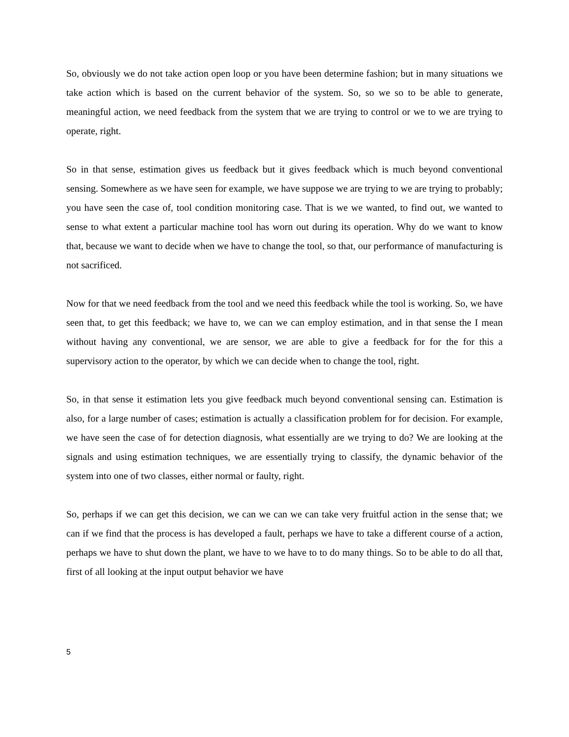So, obviously we do not take action open loop or you have been determine fashion; but in many situations we take action which is based on the current behavior of the system. So, so we so to be able to generate, meaningful action, we need feedback from the system that we are trying to control or we to we are trying to operate, right.
So in that sense, estimation gives us feedback but it gives feedback which is much beyond conventional sensing. Somewhere as we have seen for example, we have suppose we are trying to we are trying to probably; you have seen the case of, tool condition monitoring case. That is we we wanted, to find out, we wanted to sense to what extent a particular machine tool has worn out during its operation. Why do we want to know that, because we want to decide when we have to change the tool, so that, our performance of manufacturing is not sacrificed.
Now for that we need feedback from the tool and we need this feedback while the tool is working. So, we have seen that, to get this feedback; we have to, we can we can employ estimation, and in that sense the I mean without having any conventional, we are sensor, we are able to give a feedback for for the for this a supervisory action to the operator, by which we can decide when to change the tool, right.
So, in that sense it estimation lets you give feedback much beyond conventional sensing can. Estimation is also, for a large number of cases; estimation is actually a classification problem for for decision. For example, we have seen the case of for detection diagnosis, what essentially are we trying to do? We are looking at the signals and using estimation techniques, we are essentially trying to classify, the dynamic behavior of the system into one of two classes, either normal or faulty, right.
So, perhaps if we can get this decision, we can we can we can take very fruitful action in the sense that; we can if we find that the process is has developed a fault, perhaps we have to take a different course of a action, perhaps we have to shut down the plant, we have to we have to to do many things. So to be able to do all that, first of all looking at the input output behavior we have
5